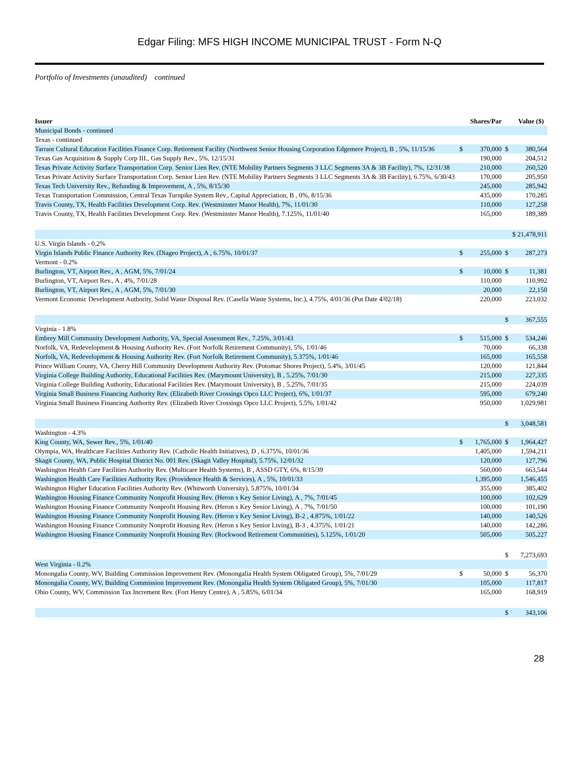Edgar Filing: MFS HIGH INCOME MUNICIPAL TRUST - Form N-Q
Portfolio of Investments (unaudited) continued
| Issuer | | Shares/Par | | Value ($) |
| --- | --- | --- | --- | --- |
| Municipal Bonds - continued | | | | |
| Texas - continued | | | | |
| Tarrant Cultural Education Facilities Finance Corp. Retirement Facility (Northwest Senior Housing Corporation Edgemere Project), B , 5%, 11/15/36 | $ | 370,000 | $ | 380,564 |
| Texas Gas Acquisition & Supply Corp III., Gas Supply Rev., 5%, 12/15/31 | | 190,000 | | 204,512 |
| Texas Private Activity Surface Transportation Corp. Senior Lien Rev. (NTE Mobility Partners Segments 3 LLC Segments 3A & 3B Facility), 7%, 12/31/38 | | 210,000 | | 260,520 |
| Texas Private Activity Surface Transportation Corp. Senior Lien Rev. (NTE Mobility Partners Segments 3 LLC Segments 3A & 3B Facility), 6.75%, 6/30/43 | | 170,000 | | 205,950 |
| Texas Tech University Rev., Refunding & Improvement, A , 5%, 8/15/30 | | 245,000 | | 285,942 |
| Texas Transportation Commission, Central Texas Turnpike System Rev., Capital Appreciation, B , 0%, 8/15/36 | | 435,000 | | 170,285 |
| Travis County, TX, Health Facilities Development Corp. Rev. (Westminster Manor Health), 7%, 11/01/30 | | 110,000 | | 127,258 |
| Travis County, TX, Health Facilities Development Corp. Rev. (Westminster Manor Health), 7.125%, 11/01/40 | | 165,000 | | 189,389 |
| | | | | $ 21,478,911 |
| U.S. Virgin Islands - 0.2% | | | | |
| Virgin Islands Public Finance Authority Rev. (Diageo Project), A , 6.75%, 10/01/37 | $ | 255,000 | $ | 287,273 |
| Vermont - 0.2% | | | | |
| Burlington, VT, Airport Rev., A , AGM, 5%, 7/01/24 | $ | 10,000 | $ | 11,381 |
| Burlington, VT, Airport Rev., A , 4%, 7/01/28 | | 110,000 | | 110,992 |
| Burlington, VT, Airport Rev., A , AGM, 5%, 7/01/30 | | 20,000 | | 22,150 |
| Vermont Economic Development Authority, Solid Waste Disposal Rev. (Casella Waste Systems, Inc.), 4.75%, 4/01/36 (Put Date 4/02/18) | | 220,000 | | 223,032 |
| | | | $ | 367,555 |
| Virginia - 1.8% | | | | |
| Embrey Mill Community Development Authority, VA, Special Assessment Rev., 7.25%, 3/01/43 | $ | 515,000 | $ | 534,246 |
| Norfolk, VA, Redevelopment & Housing Authority Rev. (Fort Norfolk Retirement Community), 5%, 1/01/46 | | 70,000 | | 66,338 |
| Norfolk, VA, Redevelopment & Housing Authority Rev. (Fort Norfolk Retirement Community), 5.375%, 1/01/46 | | 165,000 | | 165,558 |
| Prince William County, VA, Cherry Hill Community Development Authority Rev. (Potomac Shores Project), 5.4%, 3/01/45 | | 120,000 | | 121,844 |
| Virginia College Building Authority, Educational Facilities Rev. (Marymount University), B , 5.25%, 7/01/30 | | 215,000 | | 227,335 |
| Virginia College Building Authority, Educational Facilities Rev. (Marymount University), B , 5.25%, 7/01/35 | | 215,000 | | 224,039 |
| Virginia Small Business Financing Authority Rev. (Elizabeth River Crossings Opco LLC Project), 6%, 1/01/37 | | 595,000 | | 679,240 |
| Virginia Small Business Financing Authority Rev. (Elizabeth River Crossings Opco LLC Project), 5.5%, 1/01/42 | | 950,000 | | 1,029,981 |
| | | | $ | 3,048,581 |
| Washington - 4.3% | | | | |
| King County, WA, Sewer Rev., 5%, 1/01/40 | $ | 1,765,000 | $ | 1,964,427 |
| Olympia, WA, Healthcare Facilities Authority Rev. (Catholic Health Initiatives), D , 6.375%, 10/01/36 | | 1,405,000 | | 1,594,211 |
| Skagit County, WA, Public Hospital District No. 001 Rev. (Skagit Valley Hospital), 5.75%, 12/01/32 | | 120,000 | | 127,796 |
| Washington Health Care Facilities Authority Rev. (Multicare Health Systems), B , ASSD GTY, 6%, 8/15/39 | | 560,000 | | 663,544 |
| Washington Health Care Facilities Authority Rev. (Providence Health & Services), A , 5%, 10/01/33 | | 1,395,000 | | 1,546,455 |
| Washington Higher Education Facilities Authority Rev. (Whitworth University), 5.875%, 10/01/34 | | 355,000 | | 385,402 |
| Washington Housing Finance Community Nonprofit Housing Rev. (Heron s Key Senior Living), A , 7%, 7/01/45 | | 100,000 | | 102,629 |
| Washington Housing Finance Community Nonprofit Housing Rev. (Heron s Key Senior Living), A , 7%, 7/01/50 | | 100,000 | | 101,190 |
| Washington Housing Finance Community Nonprofit Housing Rev. (Heron s Key Senior Living), B-2 , 4.875%, 1/01/22 | | 140,000 | | 140,526 |
| Washington Housing Finance Community Nonprofit Housing Rev. (Heron s Key Senior Living), B-3 , 4.375%, 1/01/21 | | 140,000 | | 142,286 |
| Washington Housing Finance Community Nonprofit Housing Rev. (Rockwood Retirement Communities), 5.125%, 1/01/20 | | 505,000 | | 505,227 |
| | | | $ | 7,273,693 |
| West Virginia - 0.2% | | | | |
| Monongalia County, WV, Building Commission Improvement Rev. (Monongalia Health System Obligated Group), 5%, 7/01/29 | $ | 50,000 | $ | 56,370 |
| Monongalia County, WV, Building Commission Improvement Rev. (Monongalia Health System Obligated Group), 5%, 7/01/30 | | 105,000 | | 117,817 |
| Ohio County, WV, Commission Tax Increment Rev. (Fort Henry Centre), A , 5.85%, 6/01/34 | | 165,000 | | 168,919 |
| | | | $ | 343,106 |
28